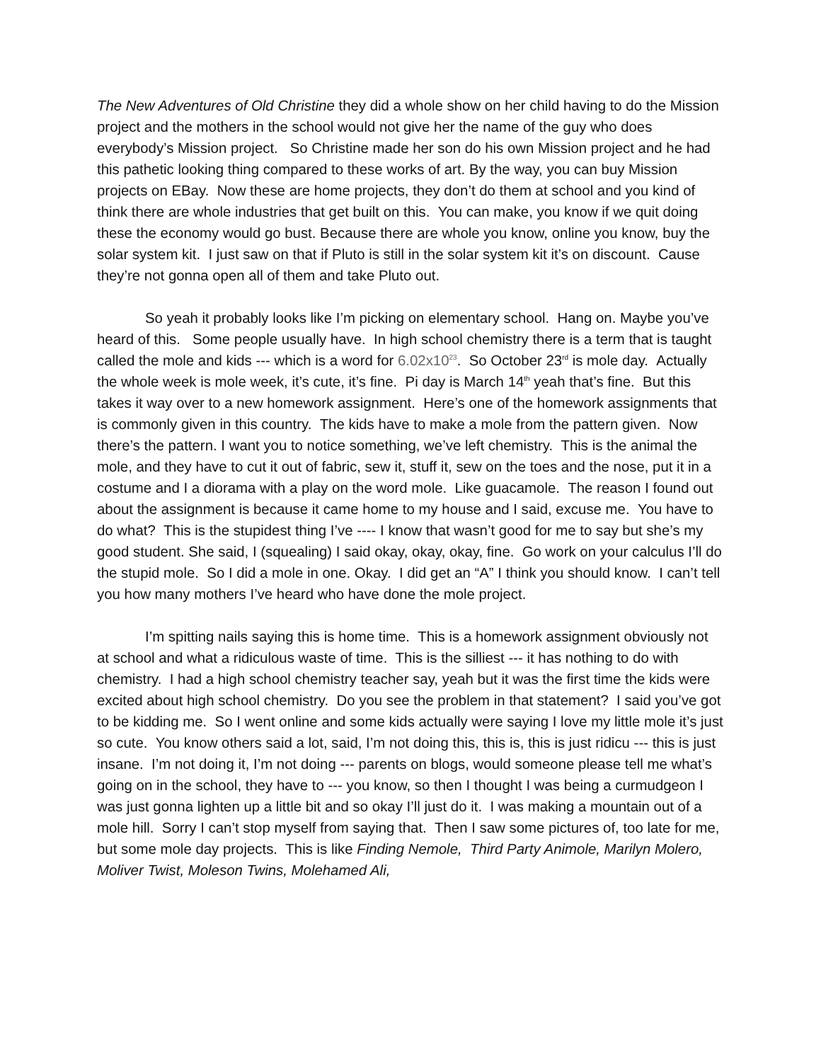The New Adventures of Old Christine they did a whole show on her child having to do the Mission project and the mothers in the school would not give her the name of the guy who does everybody’s Mission project. So Christine made her son do his own Mission project and he had this pathetic looking thing compared to these works of art. By the way, you can buy Mission projects on EBay. Now these are home projects, they don’t do them at school and you kind of think there are whole industries that get built on this. You can make, you know if we quit doing these the economy would go bust. Because there are whole you know, online you know, buy the solar system kit. I just saw on that if Pluto is still in the solar system kit it’s on discount. Cause they’re not gonna open all of them and take Pluto out.
So yeah it probably looks like I’m picking on elementary school. Hang on. Maybe you’ve heard of this. Some people usually have. In high school chemistry there is a term that is taught called the mole and kids --- which is a word for 6.02x10<sup>23</sup>. So October 23<sup>rd</sup> is mole day. Actually the whole week is mole week, it’s cute, it’s fine. Pi day is March 14<sup>th</sup> yeah that’s fine. But this takes it way over to a new homework assignment. Here’s one of the homework assignments that is commonly given in this country. The kids have to make a mole from the pattern given. Now there’s the pattern. I want you to notice something, we’ve left chemistry. This is the animal the mole, and they have to cut it out of fabric, sew it, stuff it, sew on the toes and the nose, put it in a costume and I a diorama with a play on the word mole. Like guacamole. The reason I found out about the assignment is because it came home to my house and I said, excuse me. You have to do what? This is the stupidest thing I’ve ---- I know that wasn’t good for me to say but she’s my good student. She said, I (squealing) I said okay, okay, okay, fine. Go work on your calculus I’ll do the stupid mole. So I did a mole in one. Okay. I did get an “A” I think you should know. I can’t tell you how many mothers I’ve heard who have done the mole project.
I’m spitting nails saying this is home time. This is a homework assignment obviously not at school and what a ridiculous waste of time. This is the silliest --- it has nothing to do with chemistry. I had a high school chemistry teacher say, yeah but it was the first time the kids were excited about high school chemistry. Do you see the problem in that statement? I said you’ve got to be kidding me. So I went online and some kids actually were saying I love my little mole it’s just so cute. You know others said a lot, said, I’m not doing this, this is, this is just ridicu --- this is just insane. I’m not doing it, I’m not doing --- parents on blogs, would someone please tell me what’s going on in the school, they have to --- you know, so then I thought I was being a curmudgeon I was just gonna lighten up a little bit and so okay I’ll just do it. I was making a mountain out of a mole hill. Sorry I can’t stop myself from saying that. Then I saw some pictures of, too late for me, but some mole day projects. This is like Finding Nemole, Third Party Animole, Marilyn Molero, Moliver Twist, Moleson Twins, Molehamed Ali,